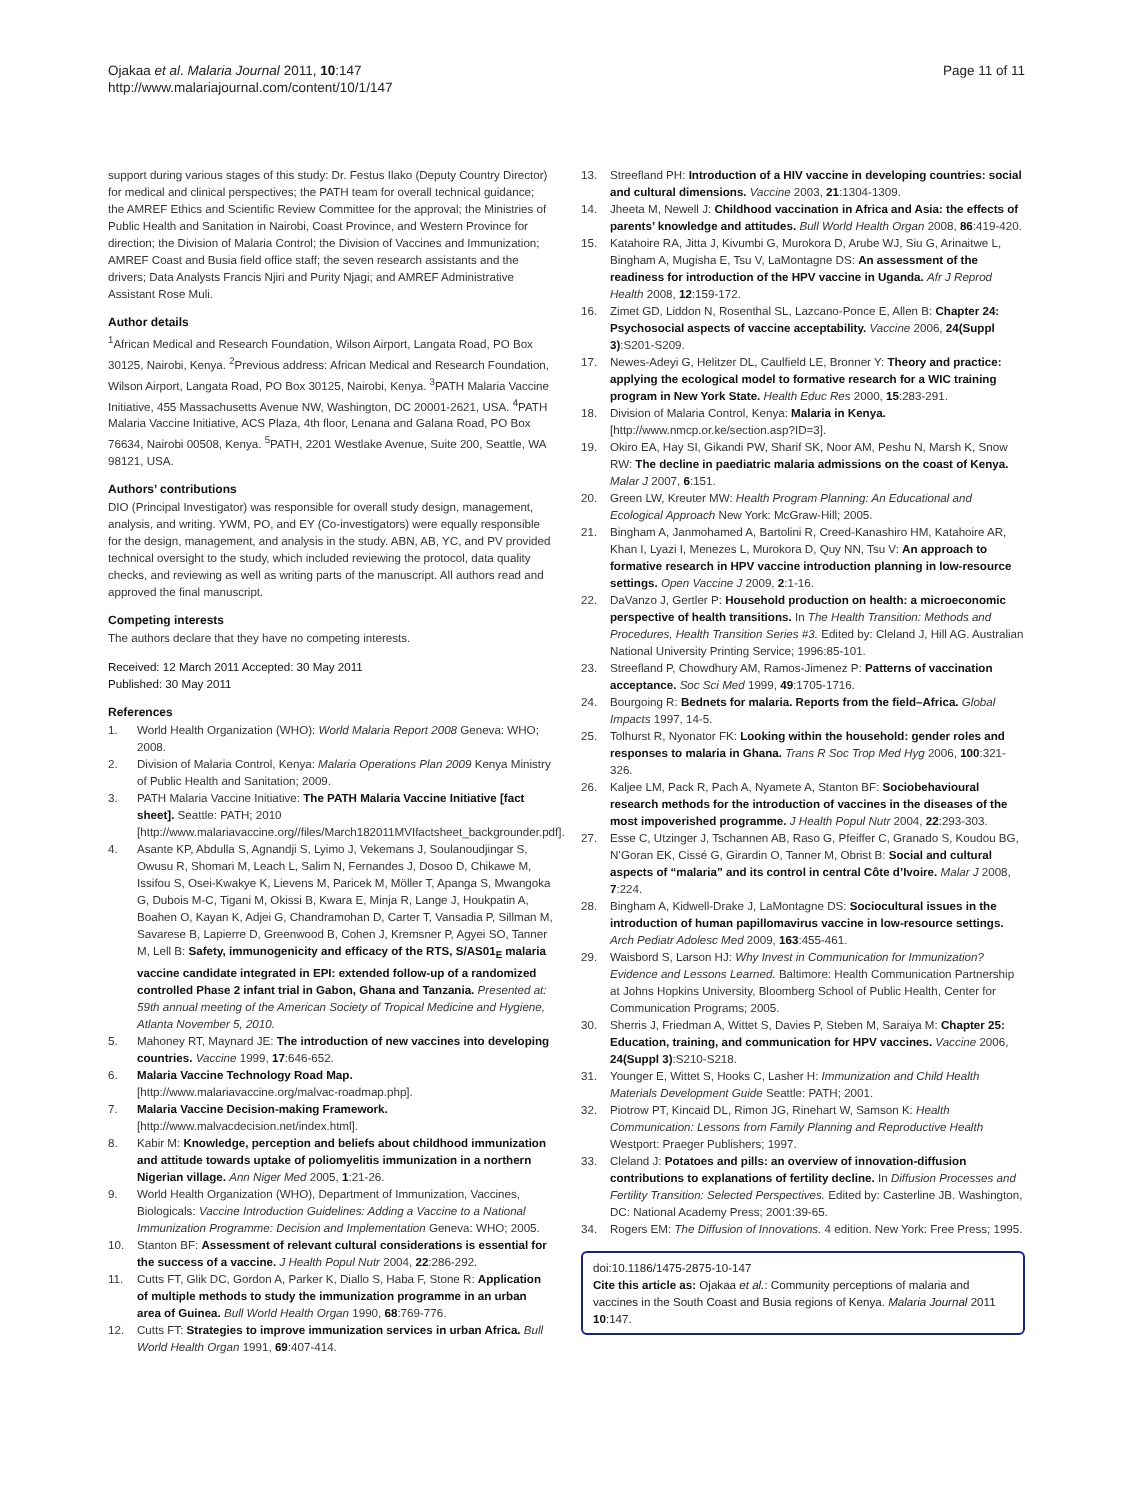Ojakaa et al. Malaria Journal 2011, 10:147
http://www.malariajournal.com/content/10/1/147
Page 11 of 11
support during various stages of this study: Dr. Festus Ilako (Deputy Country Director) for medical and clinical perspectives; the PATH team for overall technical guidance; the AMREF Ethics and Scientific Review Committee for the approval; the Ministries of Public Health and Sanitation in Nairobi, Coast Province, and Western Province for direction; the Division of Malaria Control; the Division of Vaccines and Immunization; AMREF Coast and Busia field office staff; the seven research assistants and the drivers; Data Analysts Francis Njiri and Purity Njagi; and AMREF Administrative Assistant Rose Muli.
Author details
<sup>1</sup> African Medical and Research Foundation, Wilson Airport, Langata Road, PO Box 30125, Nairobi, Kenya. <sup>2</sup>Previous address: African Medical and Research Foundation, Wilson Airport, Langata Road, PO Box 30125, Nairobi, Kenya. <sup>3</sup>PATH Malaria Vaccine Initiative, 455 Massachusetts Avenue NW, Washington, DC 20001-2621, USA. <sup>4</sup>PATH Malaria Vaccine Initiative, ACS Plaza, 4th floor, Lenana and Galana Road, PO Box 76634, Nairobi 00508, Kenya. <sup>5</sup>PATH, 2201 Westlake Avenue, Suite 200, Seattle, WA 98121, USA.
Authors’ contributions
DIO (Principal Investigator) was responsible for overall study design, management, analysis, and writing. YWM, PO, and EY (Co-investigators) were equally responsible for the design, management, and analysis in the study. ABN, AB, YC, and PV provided technical oversight to the study, which included reviewing the protocol, data quality checks, and reviewing as well as writing parts of the manuscript. All authors read and approved the final manuscript.
Competing interests
The authors declare that they have no competing interests.
Received: 12 March 2011 Accepted: 30 May 2011
Published: 30 May 2011
References
1. World Health Organization (WHO): World Malaria Report 2008 Geneva: WHO; 2008.
2. Division of Malaria Control, Kenya: Malaria Operations Plan 2009 Kenya Ministry of Public Health and Sanitation; 2009.
3. PATH Malaria Vaccine Initiative: The PATH Malaria Vaccine Initiative [fact sheet]. Seattle: PATH; 2010 [http://www.malariavaccine.org//files/March182011MVIfactsheet_backgrounder.pdf].
4. Asante KP, Abdulla S, Agnandji S, Lyimo J, Vekemans J, Soulanoudjingar S, Owusu R, Shomari M, Leach L, Salim N, Fernandes J, Dosoo D, Chikawe M, Issifou S, Osei-Kwakye K, Lievens M, Paricek M, Möller T, Apanga S, Mwangoka G, Dubois M-C, Tigani M, Okissi B, Kwara E, Minja R, Lange J, Houkpatin A, Boahen O, Kayan K, Adjei G, Chandramohan D, Carter T, Vansadia P, Sillman M, Savarese B, Lapierre D, Greenwood B, Cohen J, Kremsner P, Agyei SO, Tanner M, Lell B: Safety, immunogenicity and efficacy of the RTS, S/AS01<sub>E</sub> malaria vaccine candidate integrated in EPI: extended follow-up of a randomized controlled Phase 2 infant trial in Gabon, Ghana and Tanzania. Presented at: 59th annual meeting of the American Society of Tropical Medicine and Hygiene, Atlanta November 5, 2010.
5. Mahoney RT, Maynard JE: The introduction of new vaccines into developing countries. Vaccine 1999, 17:646-652.
6. Malaria Vaccine Technology Road Map. [http://www.malariavaccine.org/malvac-roadmap.php].
7. Malaria Vaccine Decision-making Framework. [http://www.malvacdecision.net/index.html].
8. Kabir M: Knowledge, perception and beliefs about childhood immunization and attitude towards uptake of poliomyelitis immunization in a northern Nigerian village. Ann Niger Med 2005, 1:21-26.
9. World Health Organization (WHO), Department of Immunization, Vaccines, Biologicals: Vaccine Introduction Guidelines: Adding a Vaccine to a National Immunization Programme: Decision and Implementation Geneva: WHO; 2005.
10. Stanton BF: Assessment of relevant cultural considerations is essential for the success of a vaccine. J Health Popul Nutr 2004, 22:286-292.
11. Cutts FT, Glik DC, Gordon A, Parker K, Diallo S, Haba F, Stone R: Application of multiple methods to study the immunization programme in an urban area of Guinea. Bull World Health Organ 1990, 68:769-776.
12. Cutts FT: Strategies to improve immunization services in urban Africa. Bull World Health Organ 1991, 69:407-414.
13. Streefland PH: Introduction of a HIV vaccine in developing countries: social and cultural dimensions. Vaccine 2003, 21:1304-1309.
14. Jheeta M, Newell J: Childhood vaccination in Africa and Asia: the effects of parents’ knowledge and attitudes. Bull World Health Organ 2008, 86:419-420.
15. Katahoire RA, Jitta J, Kivumbi G, Murokora D, Arube WJ, Siu G, Arinaitwe L, Bingham A, Mugisha E, Tsu V, LaMontagne DS: An assessment of the readiness for introduction of the HPV vaccine in Uganda. Afr J Reprod Health 2008, 12:159-172.
16. Zimet GD, Liddon N, Rosenthal SL, Lazcano-Ponce E, Allen B: Chapter 24: Psychosocial aspects of vaccine acceptability. Vaccine 2006, 24(Suppl 3):S201-S209.
17. Newes-Adeyi G, Helitzer DL, Caulfield LE, Bronner Y: Theory and practice: applying the ecological model to formative research for a WIC training program in New York State. Health Educ Res 2000, 15:283-291.
18. Division of Malaria Control, Kenya: Malaria in Kenya.[http://www.nmcp.or.ke/section.asp?ID=3].
19. Okiro EA, Hay SI, Gikandi PW, Sharif SK, Noor AM, Peshu N, Marsh K, Snow RW: The decline in paediatric malaria admissions on the coast of Kenya. Malar J 2007, 6:151.
20. Green LW, Kreuter MW: Health Program Planning: An Educational and Ecological Approach New York: McGraw-Hill; 2005.
21. Bingham A, Janmohamed A, Bartolini R, Creed-Kanashiro HM, Katahoire AR, Khan I, Lyazi I, Menezes L, Murokora D, Quy NN, Tsu V: An approach to formative research in HPV vaccine introduction planning in low-resource settings. Open Vaccine J 2009, 2:1-16.
22. DaVanzo J, Gertler P: Household production on health: a microeconomic perspective of health transitions. In The Health Transition: Methods and Procedures, Health Transition Series #3. Edited by: Cleland J, Hill AG. Australian National University Printing Service; 1996:85-101.
23. Streefland P, Chowdhury AM, Ramos-Jimenez P: Patterns of vaccination acceptance. Soc Sci Med 1999, 49:1705-1716.
24. Bourgoing R: Bednets for malaria. Reports from the field–Africa. Global Impacts 1997, 14-5.
25. Tolhurst R, Nyonator FK: Looking within the household: gender roles and responses to malaria in Ghana. Trans R Soc Trop Med Hyg 2006, 100:321-326.
26. Kaljee LM, Pack R, Pach A, Nyamete A, Stanton BF: Sociobehavioural research methods for the introduction of vaccines in the diseases of the most impoverished programme. J Health Popul Nutr 2004, 22:293-303.
27. Esse C, Utzinger J, Tschannen AB, Raso G, Pfeiffer C, Granado S, Koudou BG, N’Goran EK, Cissé G, Girardin O, Tanner M, Obrist B: Social and cultural aspects of “malaria” and its control in central Côte d’Ivoire. Malar J 2008, 7:224.
28. Bingham A, Kidwell-Drake J, LaMontagne DS: Sociocultural issues in the introduction of human papillomavirus vaccine in low-resource settings. Arch Pediatr Adolesc Med 2009, 163:455-461.
29. Waisbord S, Larson HJ: Why Invest in Communication for Immunization? Evidence and Lessons Learned. Baltimore: Health Communication Partnership at Johns Hopkins University, Bloomberg School of Public Health, Center for Communication Programs; 2005.
30. Sherris J, Friedman A, Wittet S, Davies P, Steben M, Saraiya M: Chapter 25: Education, training, and communication for HPV vaccines. Vaccine 2006, 24(Suppl 3):S210-S218.
31. Younger E, Wittet S, Hooks C, Lasher H: Immunization and Child Health Materials Development Guide Seattle: PATH; 2001.
32. Piotrow PT, Kincaid DL, Rimon JG, Rinehart W, Samson K: Health Communication: Lessons from Family Planning and Reproductive Health Westport: Praeger Publishers; 1997.
33. Cleland J: Potatoes and pills: an overview of innovation-diffusion contributions to explanations of fertility decline. In Diffusion Processes and Fertility Transition: Selected Perspectives. Edited by: Casterline JB. Washington, DC: National Academy Press; 2001:39-65.
34. Rogers EM: The Diffusion of Innovations. 4 edition. New York: Free Press; 1995.
doi:10.1186/1475-2875-10-147
Cite this article as: Ojakaa et al.: Community perceptions of malaria and vaccines in the South Coast and Busia regions of Kenya. Malaria Journal 2011 10:147.